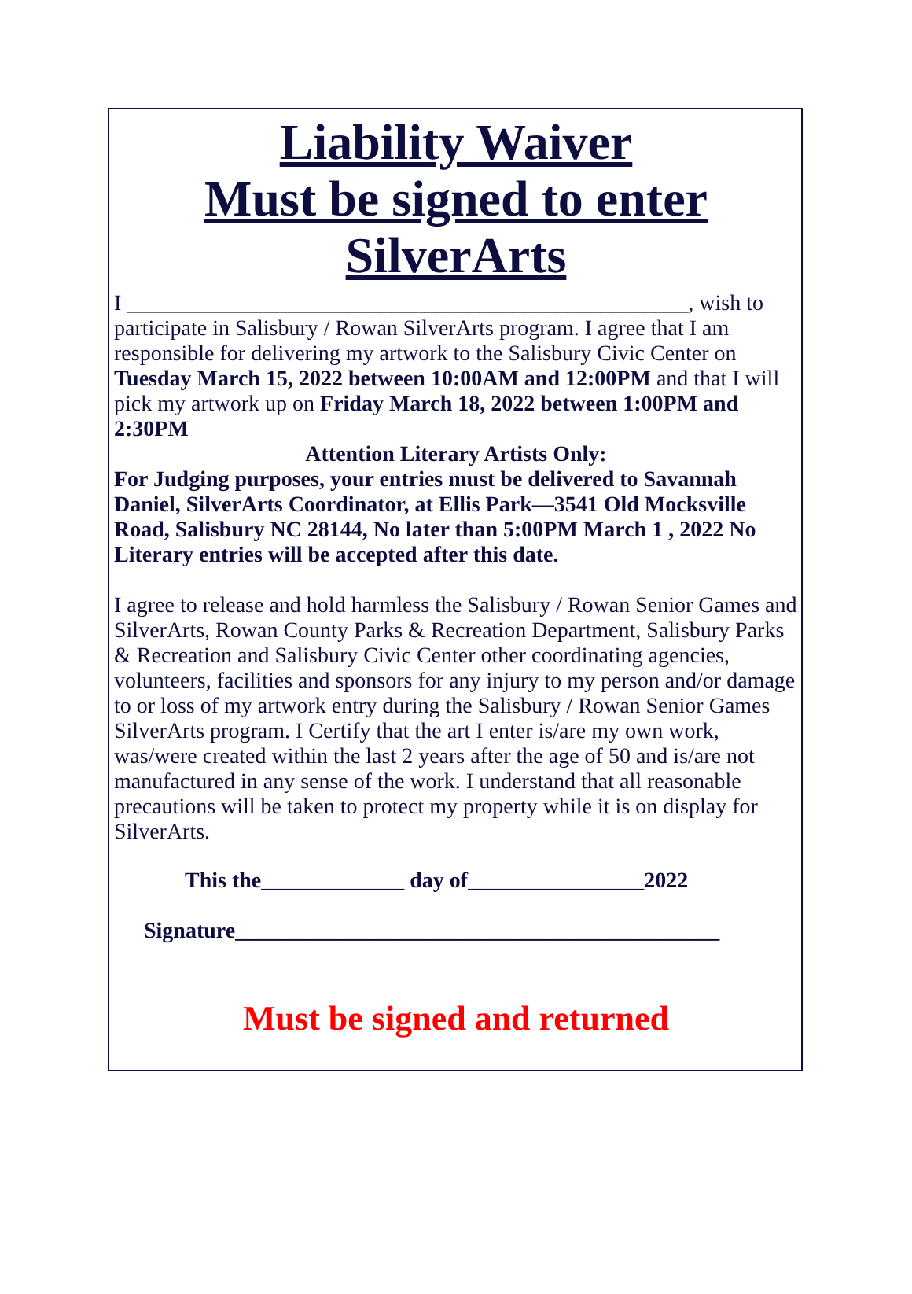Liability Waiver
Must be signed to enter
SilverArts
I ___________________________________________________, wish to participate in Salisbury / Rowan SilverArts program. I agree that I am responsible for delivering my artwork to the Salisbury Civic Center on Tuesday March 15, 2022 between 10:00AM and 12:00PM and that I will pick my artwork up on Friday March 18, 2022 between 1:00PM and 2:30PM
Attention Literary Artists Only:
For Judging purposes, your entries must be delivered to Savannah Daniel, SilverArts Coordinator, at Ellis Park—3541 Old Mocksville Road, Salisbury NC 28144, No later than 5:00PM March 1 , 2022 No Literary entries will be accepted after this date.
I agree to release and hold harmless the Salisbury / Rowan Senior Games and SilverArts, Rowan County Parks & Recreation Department, Salisbury Parks & Recreation and Salisbury Civic Center other coordinating agencies, volunteers, facilities and sponsors for any injury to my person and/or damage to or loss of my artwork entry during the Salisbury / Rowan Senior Games SilverArts program. I Certify that the art I enter is/are my own work, was/were created within the last 2 years after the age of 50 and is/are not manufactured in any sense of the work. I understand that all reasonable precautions will be taken to protect my property while it is on display for SilverArts.
This the_____________ day of________________2022
Signature____________________________________________
Must be signed and returned